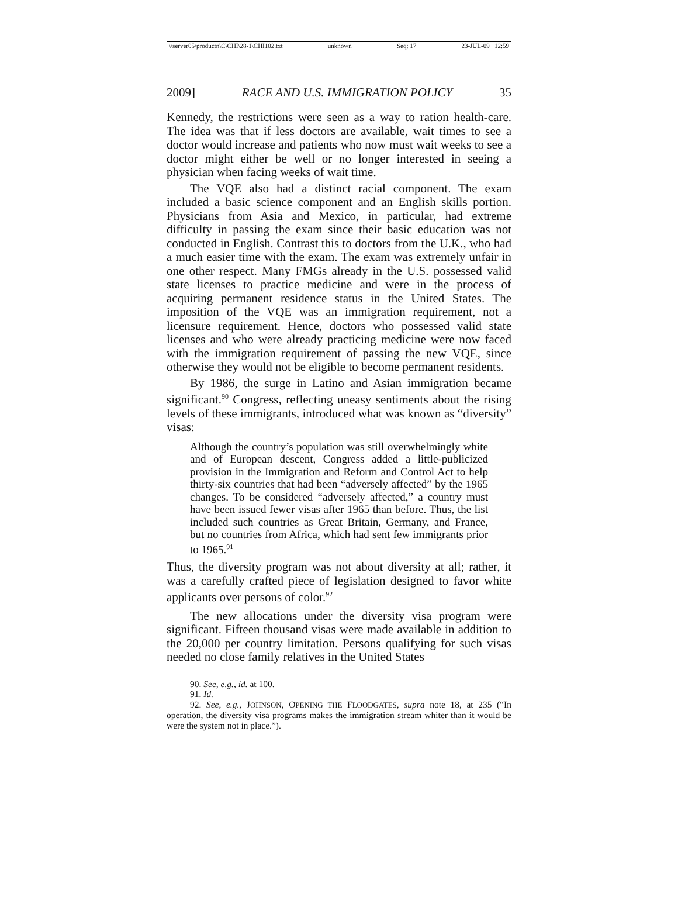\\server05\productn\C\CHI\28-1\CHI102.txt unknown Seq: 17 23-JUL-09 12:59
2009] RACE AND U.S. IMMIGRATION POLICY 35
Kennedy, the restrictions were seen as a way to ration health-care. The idea was that if less doctors are available, wait times to see a doctor would increase and patients who now must wait weeks to see a doctor might either be well or no longer interested in seeing a physician when facing weeks of wait time.
The VQE also had a distinct racial component. The exam included a basic science component and an English skills portion. Physicians from Asia and Mexico, in particular, had extreme difficulty in passing the exam since their basic education was not conducted in English. Contrast this to doctors from the U.K., who had a much easier time with the exam. The exam was extremely unfair in one other respect. Many FMGs already in the U.S. possessed valid state licenses to practice medicine and were in the process of acquiring permanent residence status in the United States. The imposition of the VQE was an immigration requirement, not a licensure requirement. Hence, doctors who possessed valid state licenses and who were already practicing medicine were now faced with the immigration requirement of passing the new VQE, since otherwise they would not be eligible to become permanent residents.
By 1986, the surge in Latino and Asian immigration became significant.<sup>90</sup> Congress, reflecting uneasy sentiments about the rising levels of these immigrants, introduced what was known as “diversity” visas:
Although the country’s population was still overwhelmingly white and of European descent, Congress added a little-publicized provision in the Immigration and Reform and Control Act to help thirty-six countries that had been “adversely affected” by the 1965 changes. To be considered “adversely affected,” a country must have been issued fewer visas after 1965 than before. Thus, the list included such countries as Great Britain, Germany, and France, but no countries from Africa, which had sent few immigrants prior to 1965.<sup>91</sup>
Thus, the diversity program was not about diversity at all; rather, it was a carefully crafted piece of legislation designed to favor white applicants over persons of color.<sup>92</sup>
The new allocations under the diversity visa program were significant. Fifteen thousand visas were made available in addition to the 20,000 per country limitation. Persons qualifying for such visas needed no close family relatives in the United States
90. See, e.g., id. at 100.
91. Id.
92. See, e.g., JOHNSON, OPENING THE FLOODGATES, supra note 18, at 235 (“In operation, the diversity visa programs makes the immigration stream whiter than it would be were the system not in place.”).